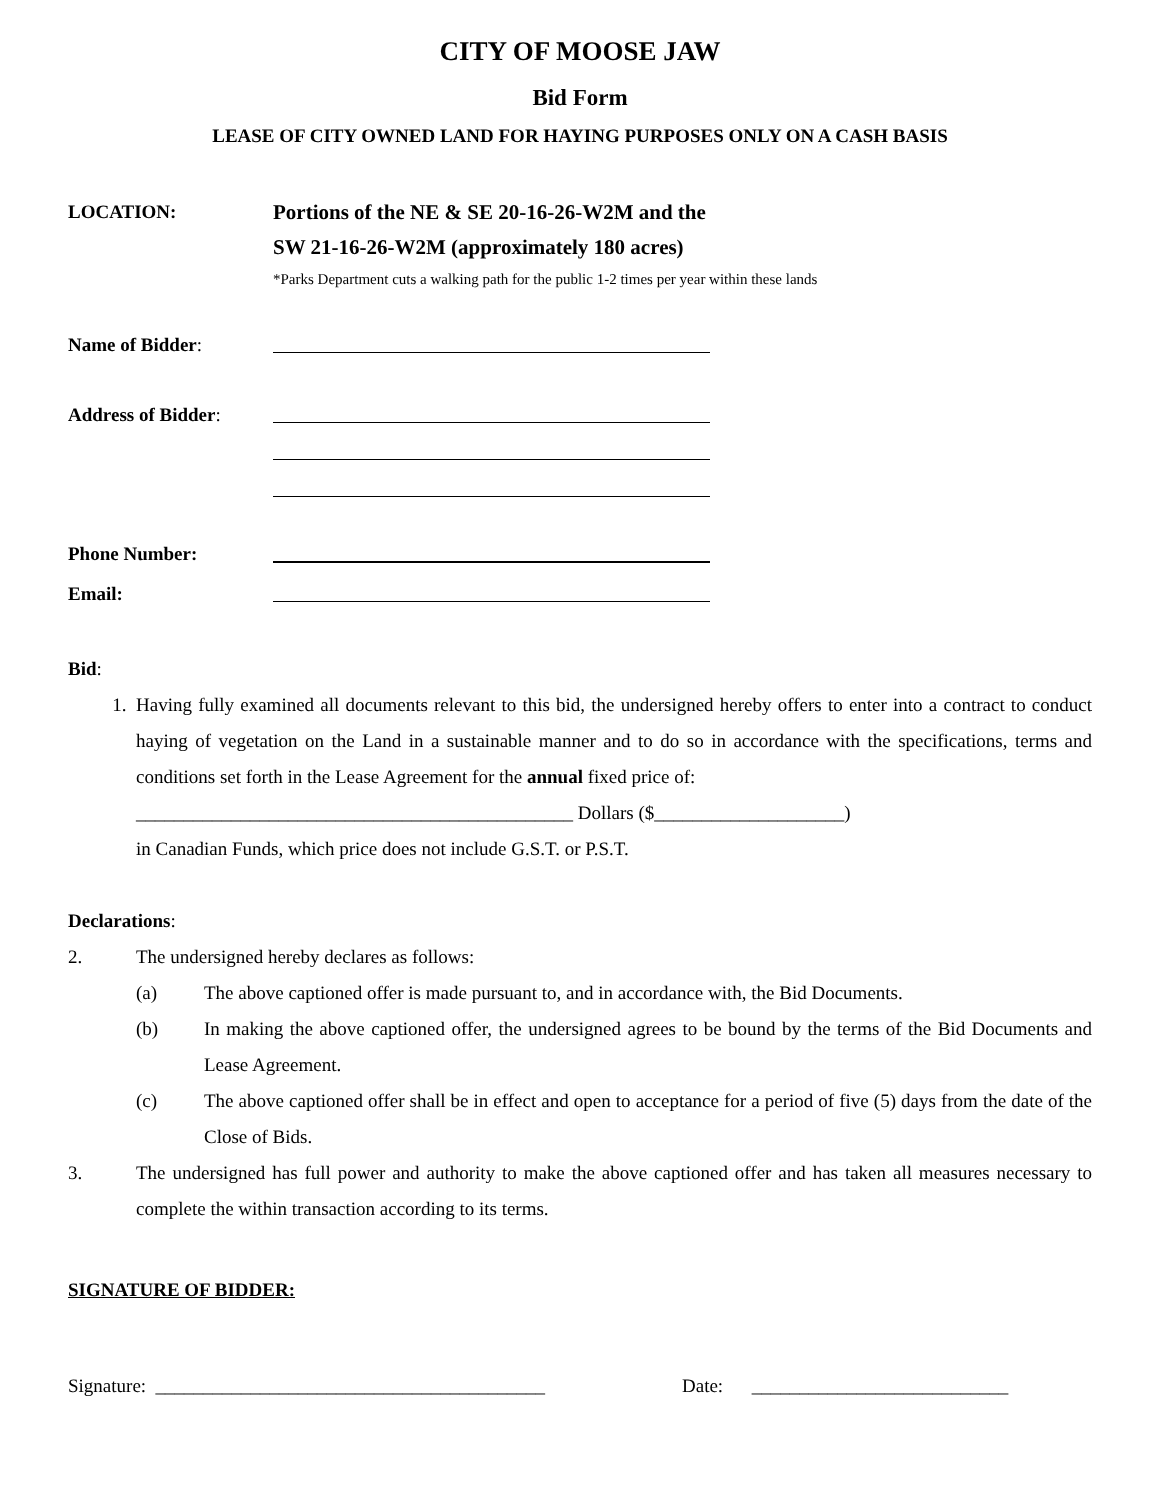CITY OF MOOSE JAW
Bid Form
LEASE OF CITY OWNED LAND FOR HAYING PURPOSES ONLY ON A CASH BASIS
LOCATION: Portions of the NE & SE 20-16-26-W2M and the
SW 21-16-26-W2M (approximately 180 acres)
*Parks Department cuts a walking path for the public 1-2 times per year within these lands
Name of Bidder:
Address of Bidder:
Phone Number:
Email:
Bid:
1.
Having fully examined all documents relevant to this bid, the undersigned hereby offers to enter into a contract to conduct haying of vegetation on the Land in a sustainable manner and to do so in accordance with the specifications, terms and conditions set forth in the Lease Agreement for the annual fixed price of:
______________________________________________ Dollars ($____________________)
in Canadian Funds, which price does not include G.S.T. or P.S.T.
Declarations:
2. The undersigned hereby declares as follows:
(a)
The above captioned offer is made pursuant to, and in accordance with, the Bid Documents.
(b)
In making the above captioned offer, the undersigned agrees to be bound by the terms of the Bid Documents and Lease Agreement.
(c)
The above captioned offer shall be in effect and open to acceptance for a period of five (5) days from the date of the Close of Bids.
3.
The undersigned has full power and authority to make the above captioned offer and has taken all measures necessary to complete the within transaction according to its terms.
SIGNATURE OF BIDDER:
Signature: _________________________________________ Date: ___________________________